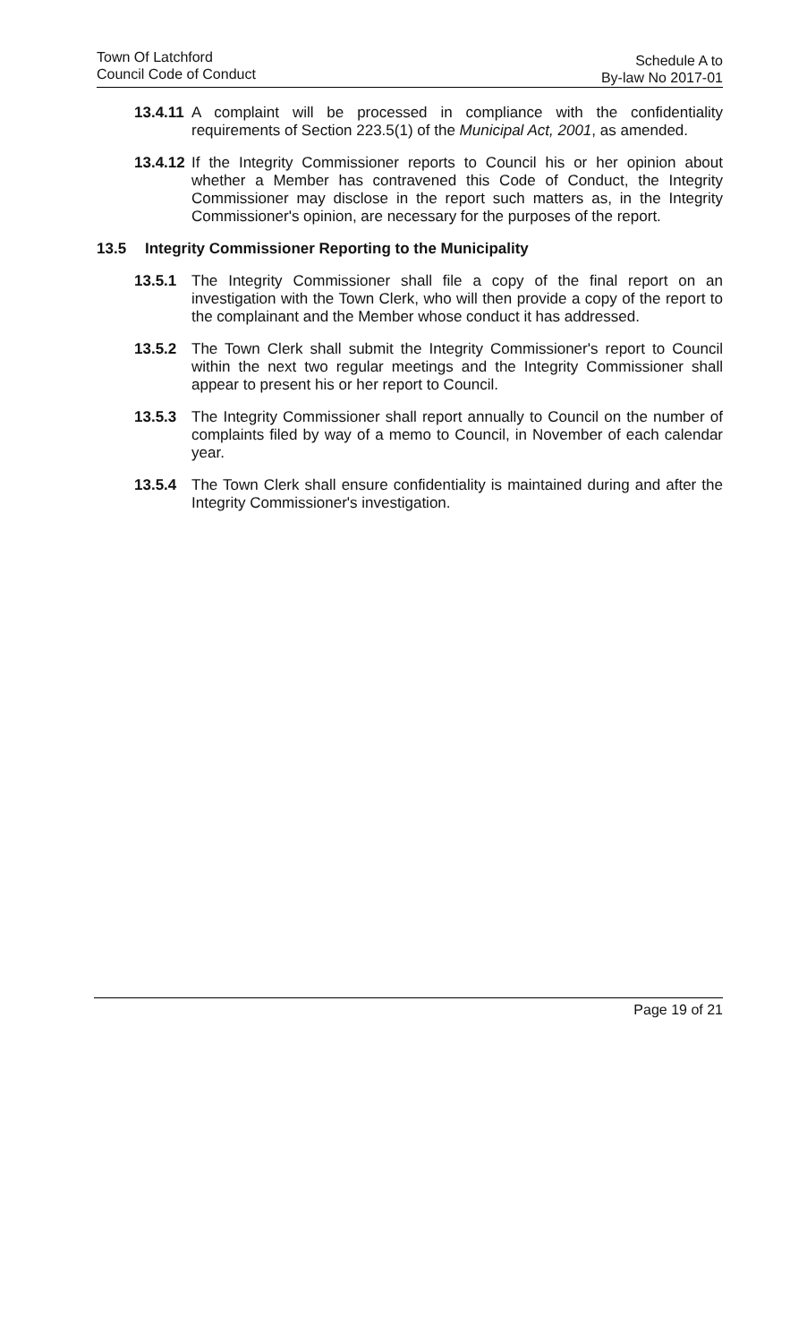Town Of Latchford
Council Code of Conduct
Schedule A to
By-law No 2017-01
13.4.11
A complaint will be processed in compliance with the confidentiality requirements of Section 223.5(1) of the Municipal Act, 2001, as amended.
13.4.12
If the Integrity Commissioner reports to Council his or her opinion about whether a Member has contravened this Code of Conduct, the Integrity Commissioner may disclose in the report such matters as, in the Integrity Commissioner's opinion, are necessary for the purposes of the report.
13.5 Integrity Commissioner Reporting to the Municipality
13.5.1 The Integrity Commissioner shall file a copy of the final report on an investigation with the Town Clerk, who will then provide a copy of the report to the complainant and the Member whose conduct it has addressed.
13.5.2 The Town Clerk shall submit the Integrity Commissioner's report to Council within the next two regular meetings and the Integrity Commissioner shall appear to present his or her report to Council.
13.5.3 The Integrity Commissioner shall report annually to Council on the number of complaints filed by way of a memo to Council, in November of each calendar year.
13.5.4 The Town Clerk shall ensure confidentiality is maintained during and after the Integrity Commissioner's investigation.
Page 19 of 21